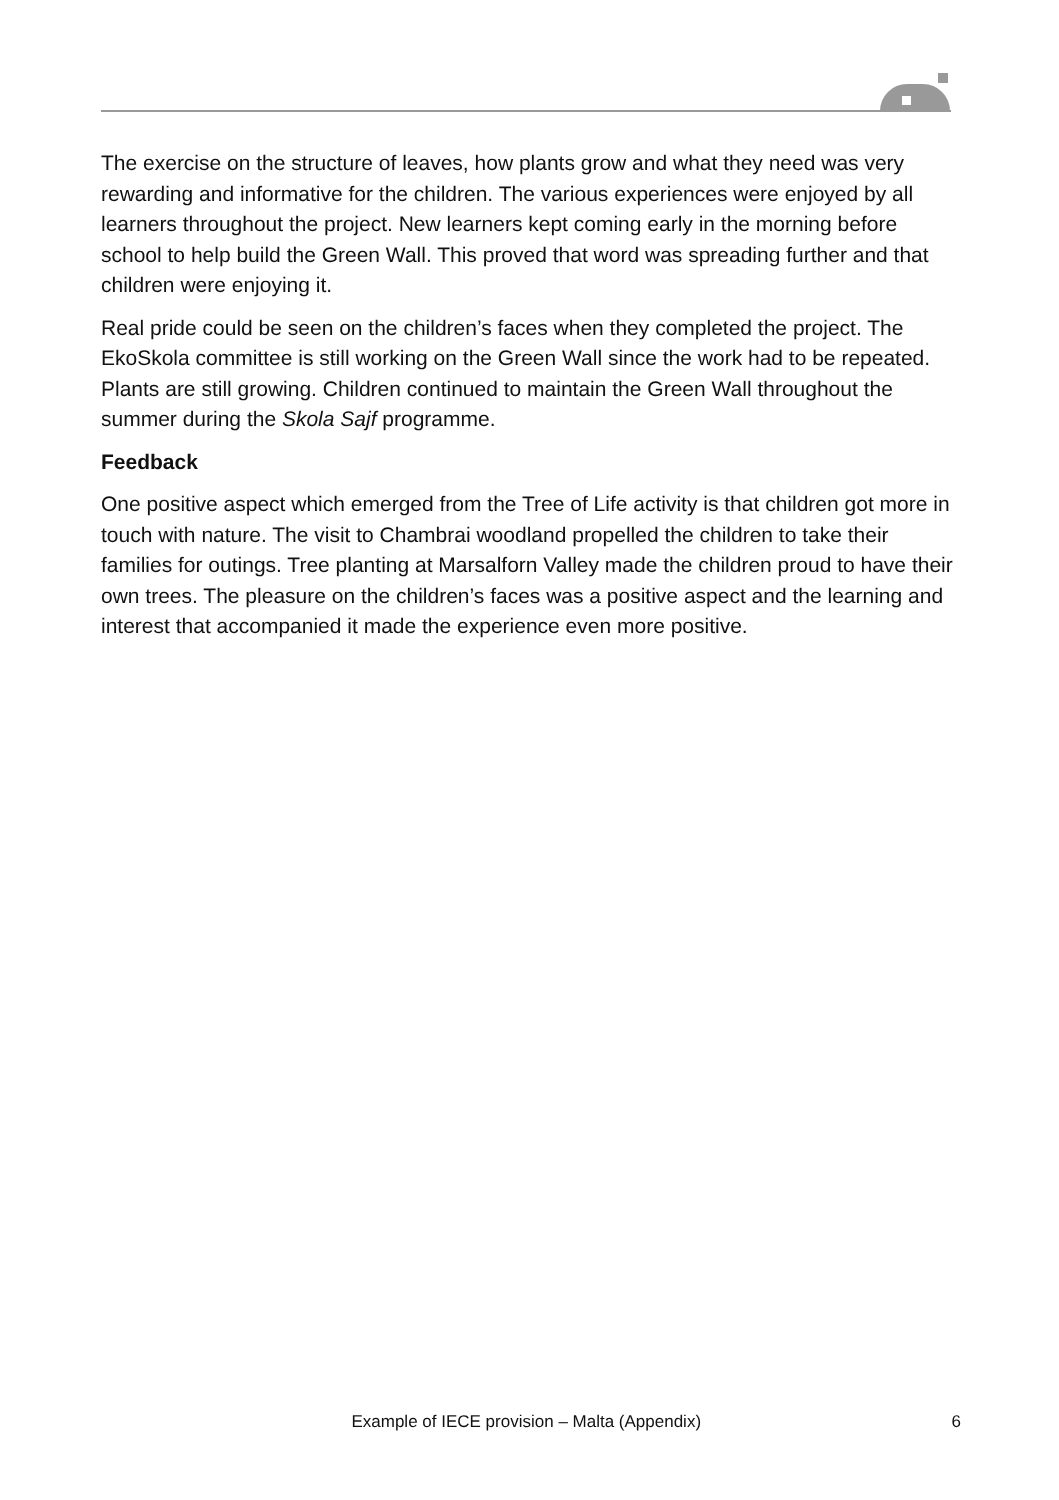The exercise on the structure of leaves, how plants grow and what they need was very rewarding and informative for the children. The various experiences were enjoyed by all learners throughout the project. New learners kept coming early in the morning before school to help build the Green Wall. This proved that word was spreading further and that children were enjoying it.
Real pride could be seen on the children’s faces when they completed the project. The EkoSkola committee is still working on the Green Wall since the work had to be repeated. Plants are still growing. Children continued to maintain the Green Wall throughout the summer during the Skola Sajf programme.
Feedback
One positive aspect which emerged from the Tree of Life activity is that children got more in touch with nature. The visit to Chambrai woodland propelled the children to take their families for outings. Tree planting at Marsalforn Valley made the children proud to have their own trees. The pleasure on the children’s faces was a positive aspect and the learning and interest that accompanied it made the experience even more positive.
Example of IECE provision – Malta (Appendix) 6